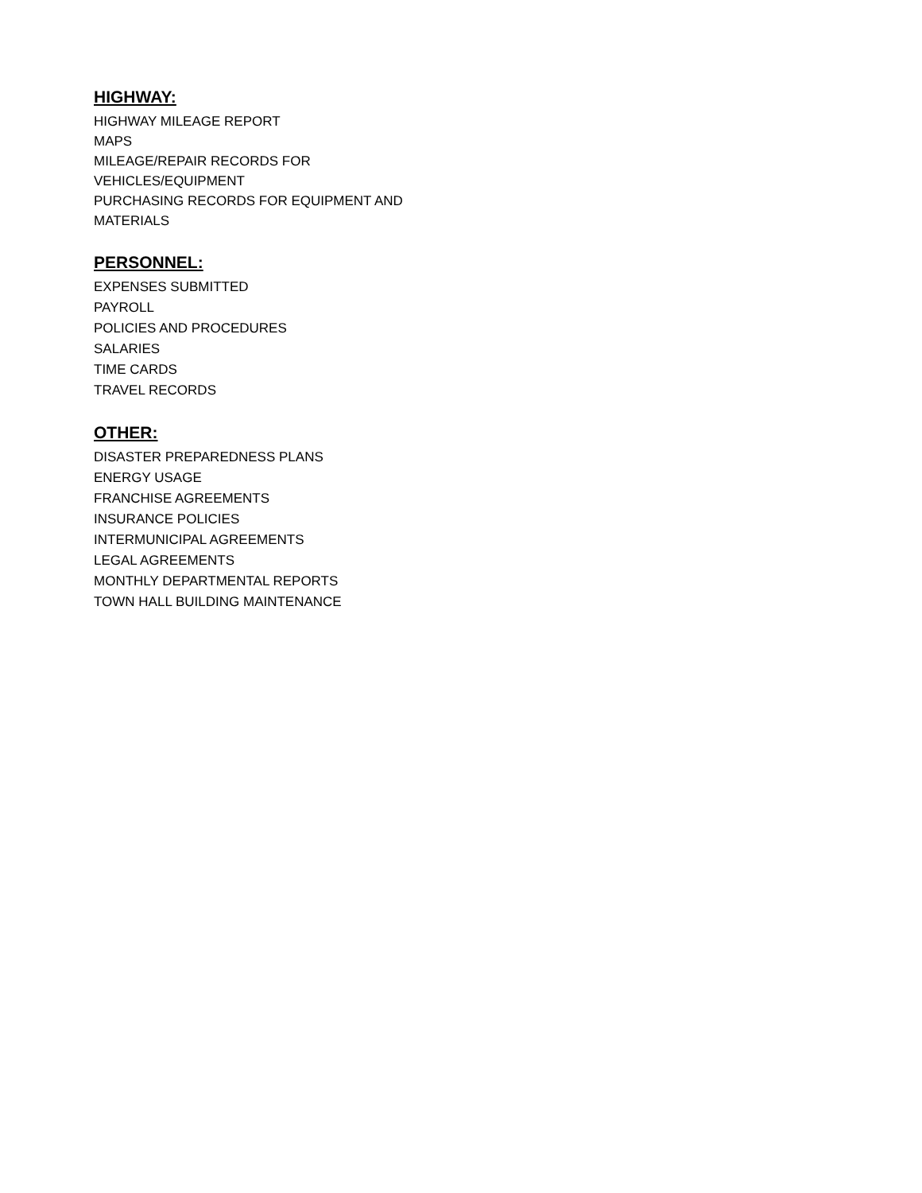HIGHWAY:
HIGHWAY MILEAGE REPORT
MAPS
MILEAGE/REPAIR RECORDS FOR VEHICLES/EQUIPMENT
PURCHASING RECORDS FOR EQUIPMENT AND MATERIALS
PERSONNEL:
EXPENSES SUBMITTED
PAYROLL
POLICIES AND PROCEDURES
SALARIES
TIME CARDS
TRAVEL RECORDS
OTHER:
DISASTER PREPAREDNESS PLANS
ENERGY USAGE
FRANCHISE AGREEMENTS
INSURANCE POLICIES
INTERMUNICIPAL AGREEMENTS
LEGAL AGREEMENTS
MONTHLY DEPARTMENTAL REPORTS
TOWN HALL BUILDING MAINTENANCE